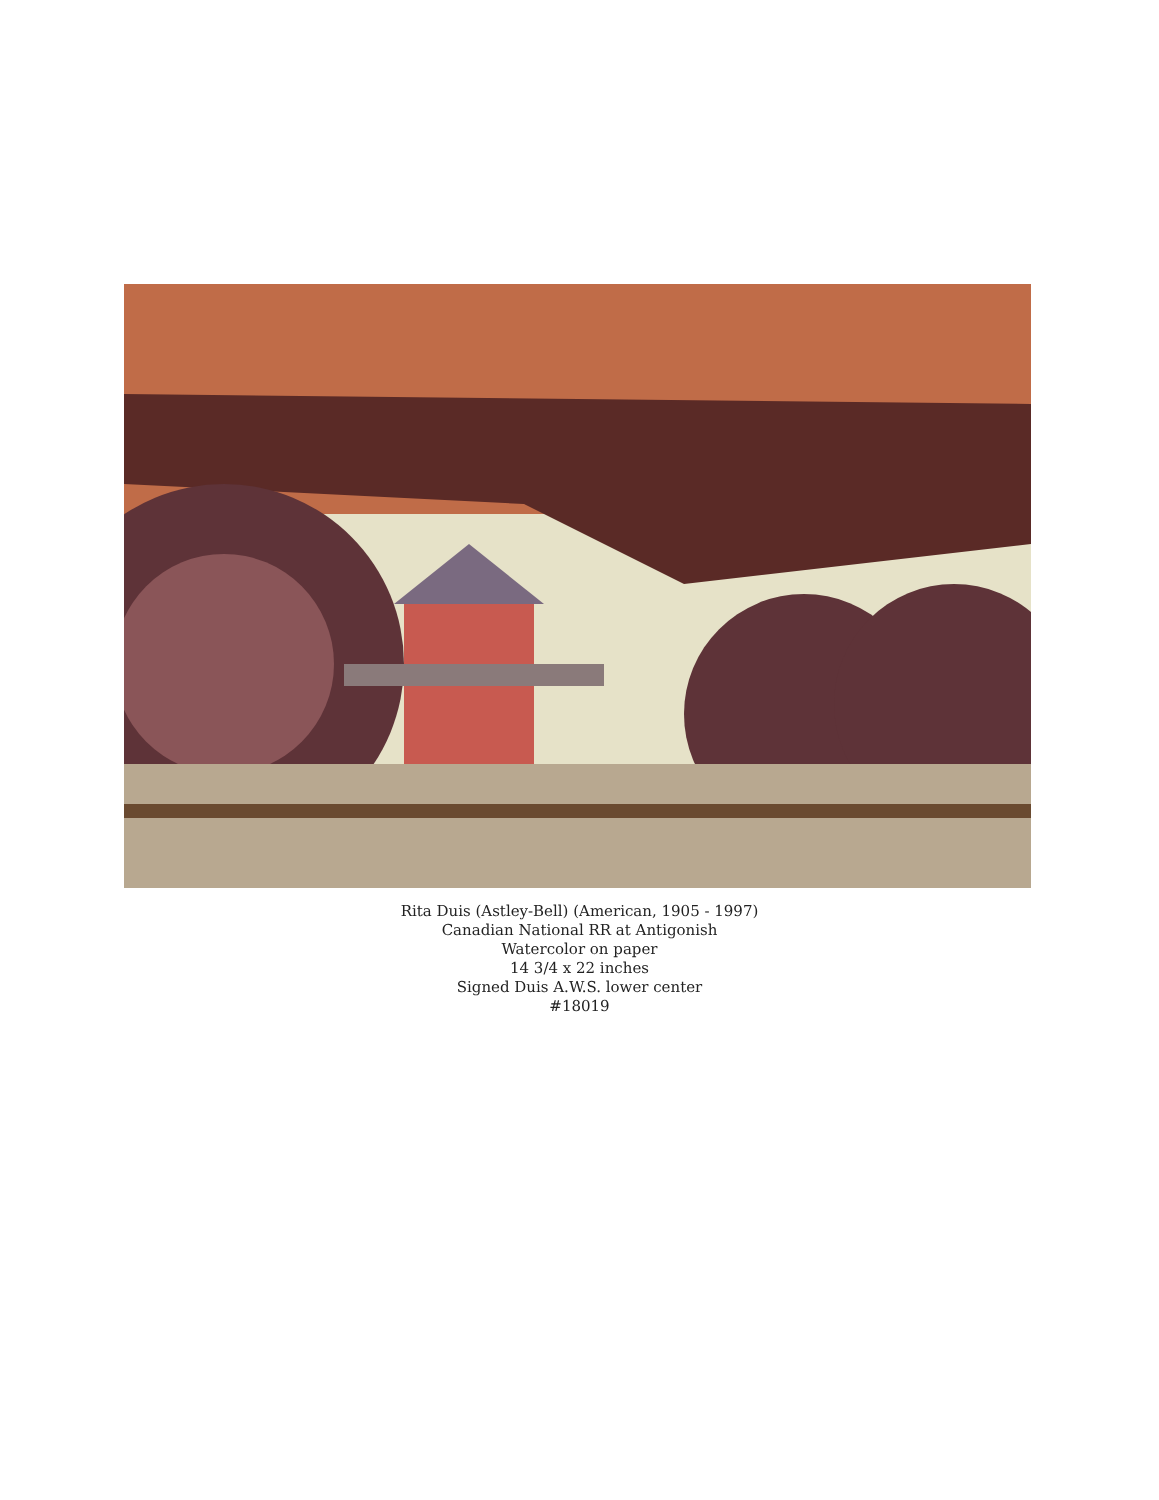Rita Duis (Astley-Bell) (American, 1905 - 1997)
Canadian National RR at Antigonish
Watercolor on paper
14 3/4 x 22 inches
Signed Duis A.W.S. lower center
#18019